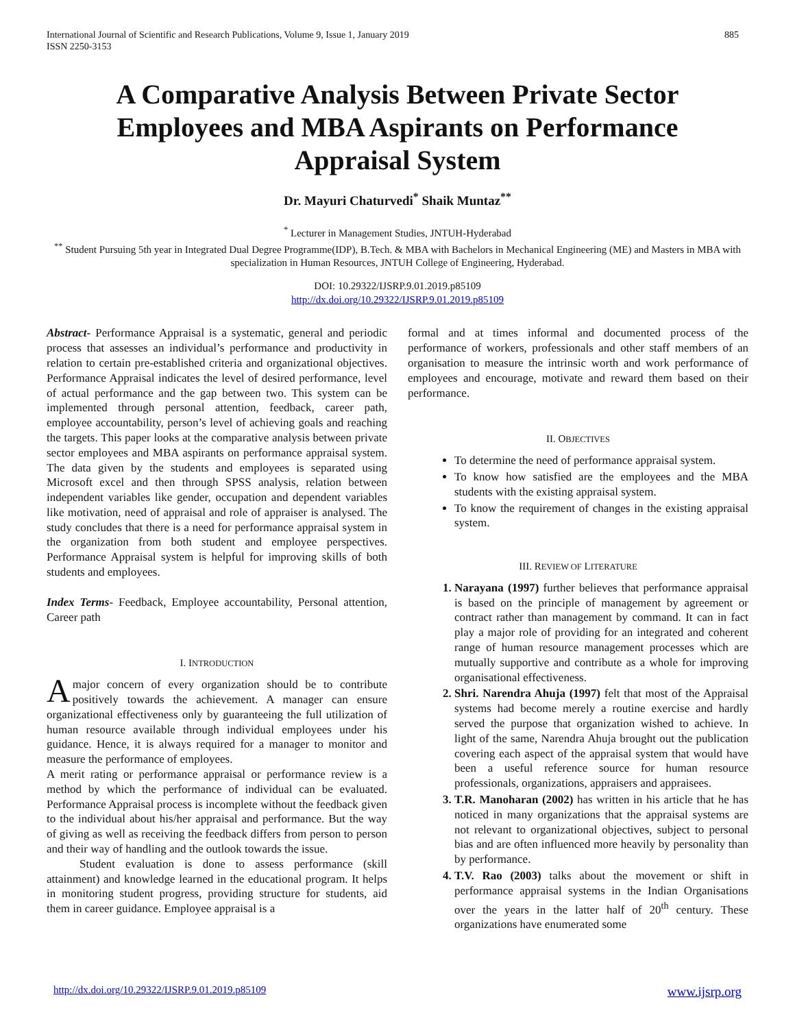International Journal of Scientific and Research Publications, Volume 9, Issue 1, January 2019
ISSN 2250-3153 885
A Comparative Analysis Between Private Sector Employees and MBA Aspirants on Performance Appraisal System
Dr. Mayuri Chaturvedi<sup>*</sup> Shaik Muntaz<sup>**</sup>
<sup>*</sup> Lecturer in Management Studies, JNTUH-Hyderabad
<sup>**</sup> Student Pursuing 5th year in Integrated Dual Degree Programme(IDP), B.Tech. & MBA with Bachelors in Mechanical Engineering (ME) and Masters in MBA with specialization in Human Resources, JNTUH College of Engineering, Hyderabad.
DOI: 10.29322/IJSRP.9.01.2019.p85109
http://dx.doi.org/10.29322/IJSRP.9.01.2019.p85109
Abstract- Performance Appraisal is a systematic, general and periodic process that assesses an individual’s performance and productivity in relation to certain pre-established criteria and organizational objectives. Performance Appraisal indicates the level of desired performance, level of actual performance and the gap between two. This system can be implemented through personal attention, feedback, career path, employee accountability, person’s level of achieving goals and reaching the targets. This paper looks at the comparative analysis between private sector employees and MBA aspirants on performance appraisal system. The data given by the students and employees is separated using Microsoft excel and then through SPSS analysis, relation between independent variables like gender, occupation and dependent variables like motivation, need of appraisal and role of appraiser is analysed. The study concludes that there is a need for performance appraisal system in the organization from both student and employee perspectives. Performance Appraisal system is helpful for improving skills of both students and employees.
Index Terms- Feedback, Employee accountability, Personal attention, Career path
I. INTRODUCTION
Amajor concern of every organization should be to contribute positively towards the achievement. A manager can ensure organizational effectiveness only by guaranteeing the full utilization of human resource available through individual employees under his guidance. Hence, it is always required for a manager to monitor and measure the performance of employees.
A merit rating or performance appraisal or performance review is a method by which the performance of individual can be evaluated. Performance Appraisal process is incomplete without the feedback given to the individual about his/her appraisal and performance. But the way of giving as well as receiving the feedback differs from person to person and their way of handling and the outlook towards the issue.
Student evaluation is done to assess performance (skill attainment) and knowledge learned in the educational program. It helps in monitoring student progress, providing structure for students, aid them in career guidance. Employee appraisal is a
formal and at times informal and documented process of the performance of workers, professionals and other staff members of an organisation to measure the intrinsic worth and work performance of employees and encourage, motivate and reward them based on their performance.
II. OBJECTIVES
To determine the need of performance appraisal system.
To know how satisfied are the employees and the MBA students with the existing appraisal system.
To know the requirement of changes in the existing appraisal system.
III. REVIEW OF LITERATURE
Narayana (1997) further believes that performance appraisal is based on the principle of management by agreement or contract rather than management by command. It can in fact play a major role of providing for an integrated and coherent range of human resource management processes which are mutually supportive and contribute as a whole for improving organisational effectiveness.
Shri. Narendra Ahuja (1997) felt that most of the Appraisal systems had become merely a routine exercise and hardly served the purpose that organization wished to achieve. In light of the same, Narendra Ahuja brought out the publication covering each aspect of the appraisal system that would have been a useful reference source for human resource professionals, organizations, appraisers and appraisees.
T.R. Manoharan (2002) has written in his article that he has noticed in many organizations that the appraisal systems are not relevant to organizational objectives, subject to personal bias and are often influenced more heavily by personality than by performance.
T.V. Rao (2003) talks about the movement or shift in performance appraisal systems in the Indian Organisations over the years in the latter half of 20<sup>th</sup> century. These organizations have enumerated some
http://dx.doi.org/10.29322/IJSRP.9.01.2019.p85109 www.ijsrp.org